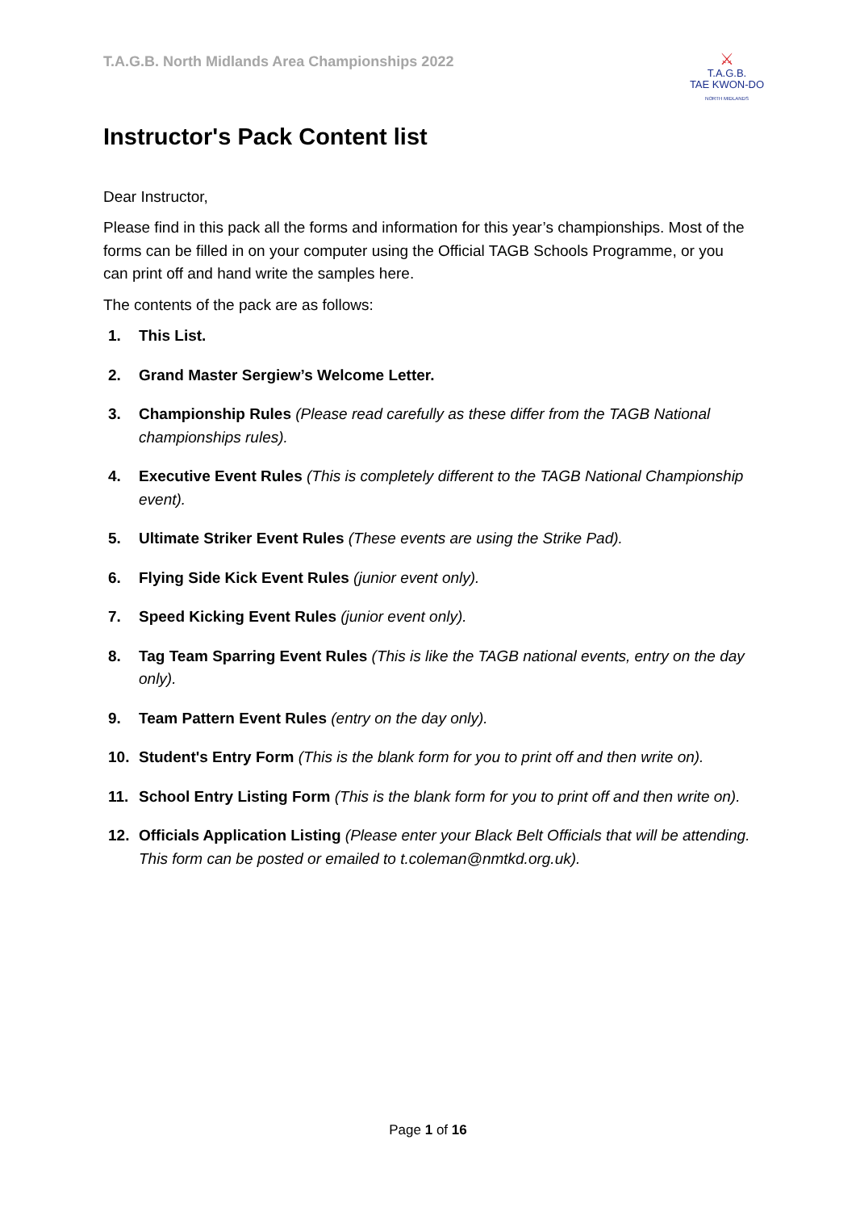T.A.G.B. North Midlands Area Championships 2022
⚔
T.A.G.B.
TAE KWON-DO
NORTH MIDLANDS
Instructor's Pack Content list
Dear Instructor,
Please find in this pack all the forms and information for this year’s championships. Most of the forms can be filled in on your computer using the Official TAGB Schools Programme, or you can print off and hand write the samples here.
The contents of the pack are as follows:
1. This List.
2. Grand Master Sergiew’s Welcome Letter.
3. Championship Rules (Please read carefully as these differ from the TAGB National championships rules).
4. Executive Event Rules (This is completely different to the TAGB National Championship event).
5. Ultimate Striker Event Rules (These events are using the Strike Pad).
6. Flying Side Kick Event Rules (junior event only).
7. Speed Kicking Event Rules (junior event only).
8. Tag Team Sparring Event Rules (This is like the TAGB national events, entry on the day only).
9. Team Pattern Event Rules (entry on the day only).
10. Student's Entry Form (This is the blank form for you to print off and then write on).
11. School Entry Listing Form (This is the blank form for you to print off and then write on).
12. Officials Application Listing (Please enter your Black Belt Officials that will be attending. This form can be posted or emailed to t.coleman@nmtkd.org.uk).
Page 1 of 16